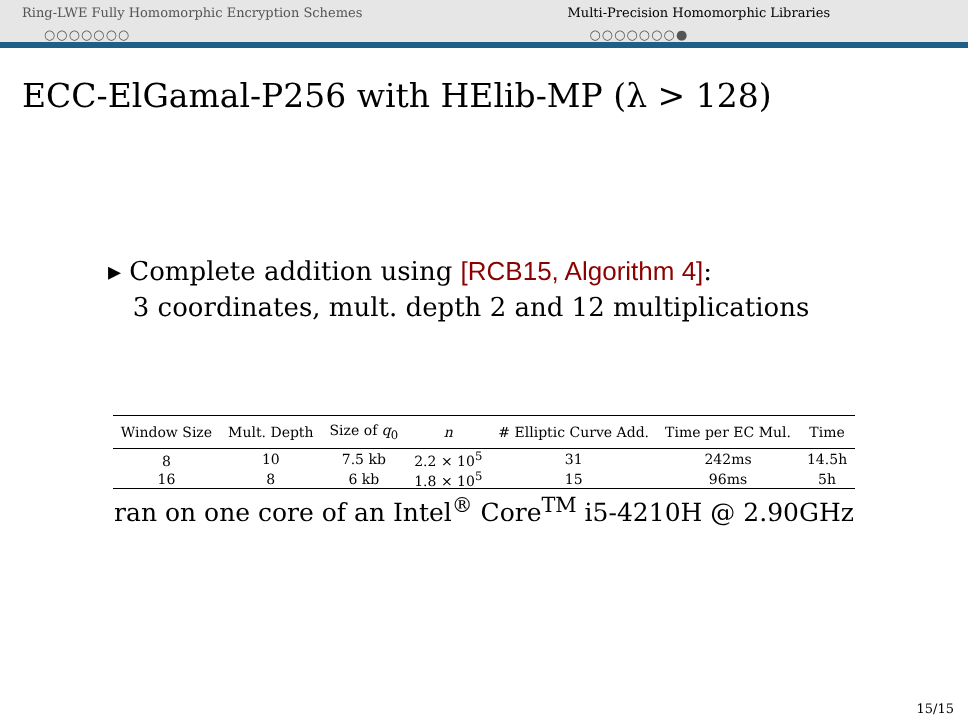Ring-LWE Fully Homomorphic Encryption Schemes
○○○○○○○
Multi-Precision Homomorphic Libraries
○○○○○○○●
ECC-ElGamal-P256 with HElib-MP (λ > 128)
▸ Complete addition using [RCB15, Algorithm 4]:
3 coordinates, mult. depth 2 and 12 multiplications
| Window Size | Mult. Depth | Size of q<sub>0</sub> | n | # Elliptic Curve Add. | Time per EC Mul. | Time |
| --- | --- | --- | --- | --- | --- | --- |
| 8 | 10 | 7.5 kb | 2.2 × 10<sup>5</sup> | 31 | 242ms | 14.5h |
| 16 | 8 | 6 kb | 1.8 × 10<sup>5</sup> | 15 | 96ms | 5h |
ran on one core of an Intel<sup>®</sup> Core<sup>TM</sup> i5-4210H @ 2.90GHz
15/15